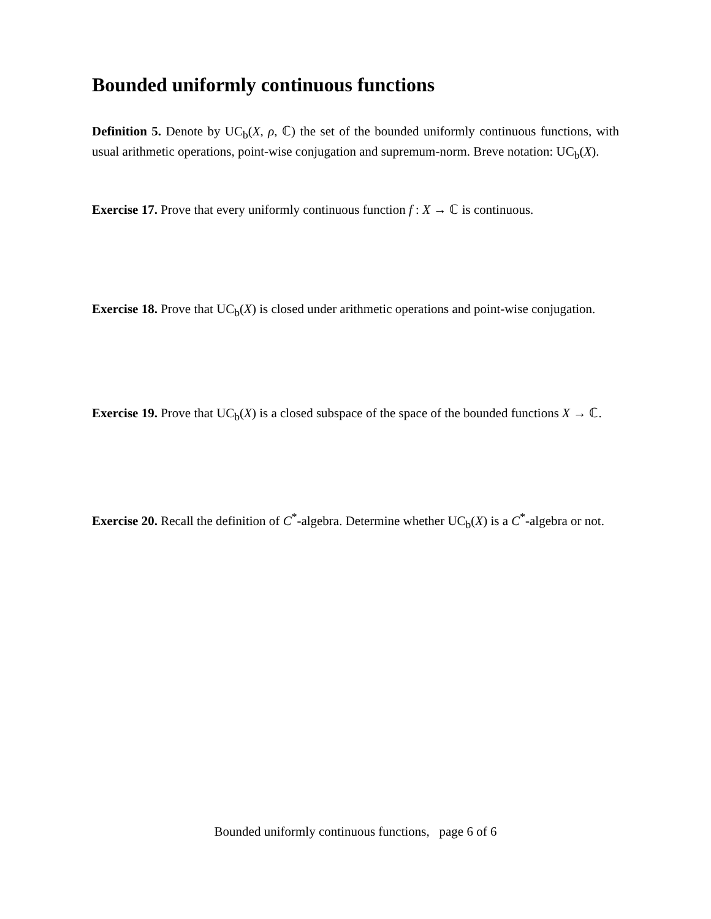Bounded uniformly continuous functions
Definition 5. Denote by UC<sub>b</sub>(X, ρ, ℂ) the set of the bounded uniformly continuous functions, with usual arithmetic operations, point-wise conjugation and supremum-norm. Breve notation: UC<sub>b</sub>(X).
Exercise 17. Prove that every uniformly continuous function f : X → ℂ is continuous.
Exercise 18. Prove that UC<sub>b</sub>(X) is closed under arithmetic operations and point-wise conjugation.
Exercise 19. Prove that UC<sub>b</sub>(X) is a closed subspace of the space of the bounded functions X → ℂ.
Exercise 20. Recall the definition of C<sup>*</sup>-algebra. Determine whether UC<sub>b</sub>(X) is a C<sup>*</sup>-algebra or not.
Bounded uniformly continuous functions, page 6 of 6